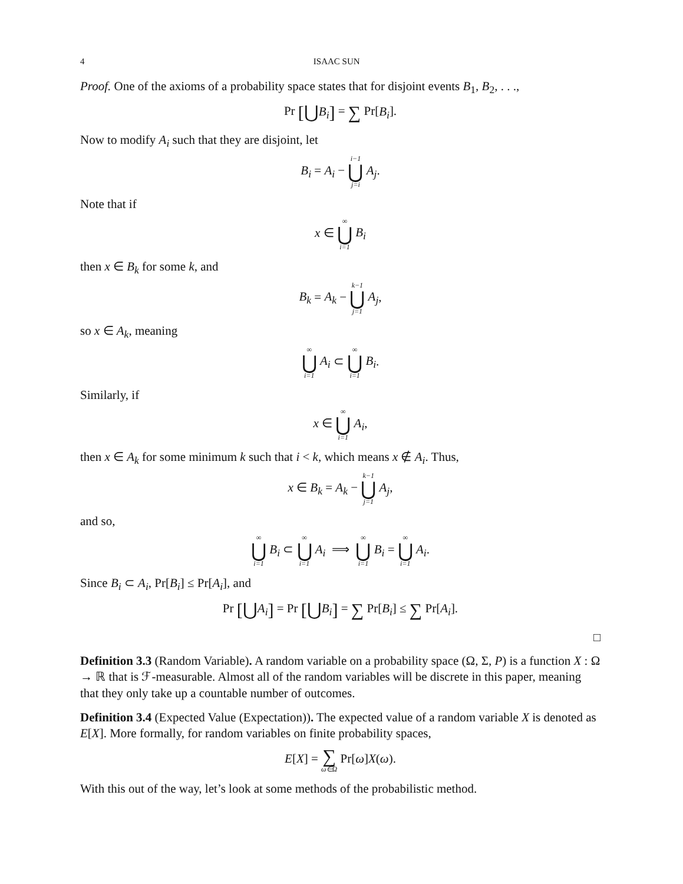4 ISAAC SUN
Proof. One of the axioms of a probability space states that for disjoint events B<sub>1</sub>, B<sub>2</sub>, . . .,
Pr [⋃B<sub>i</sub>] = ∑ Pr[B<sub>i</sub>].
Now to modify A<sub>i</sub> such that they are disjoint, let
B<sub>i</sub> = A<sub>i</sub> − i−1 ⋃ j=i A<sub>j</sub>.
Note that if
x ∈ ∞ ⋃ i=1 B<sub>i</sub>
then x ∈ B<sub>k</sub> for some k, and
B<sub>k</sub> = A<sub>k</sub> − k−1 ⋃ j=1 A<sub>j</sub>,
so x ∈ A<sub>k</sub>, meaning
∞ ⋃ i=1 A<sub>i</sub> ⊂ ∞ ⋃ i=1 B<sub>i</sub>.
Similarly, if
x ∈ ∞ ⋃ i=1 A<sub>i</sub>,
then x ∈ A<sub>k</sub> for some minimum k such that i < k, which means x ∉ A<sub>i</sub>. Thus,
x ∈ B<sub>k</sub> = A<sub>k</sub> − k−1 ⋃ j=1 A<sub>j</sub>,
and so,
∞ ⋃ i=1 B<sub>i</sub> ⊂ ∞ ⋃ i=1 A<sub>i</sub> ⟹ ∞ ⋃ i=1 B<sub>i</sub> = ∞ ⋃ i=1 A<sub>i</sub>.
Since B<sub>i</sub> ⊂ A<sub>i</sub>, Pr[B<sub>i</sub>] ≤ Pr[A<sub>i</sub>], and
Pr [⋃A<sub>i</sub>] = Pr [⋃B<sub>i</sub>] = ∑ Pr[B<sub>i</sub>] ≤ ∑ Pr[A<sub>i</sub>].
□
Definition 3.3 (Random Variable). A random variable on a probability space (Ω, Σ, P) is a function X : Ω → ℝ that is ℱ-measurable. Almost all of the random variables will be discrete in this paper, meaning that they only take up a countable number of outcomes.
Definition 3.4 (Expected Value (Expectation)). The expected value of a random variable X is denoted as E[X]. More formally, for random variables on finite probability spaces,
E[X] = ∑ ω∈Ω Pr[ω]X(ω).
With this out of the way, let’s look at some methods of the probabilistic method.